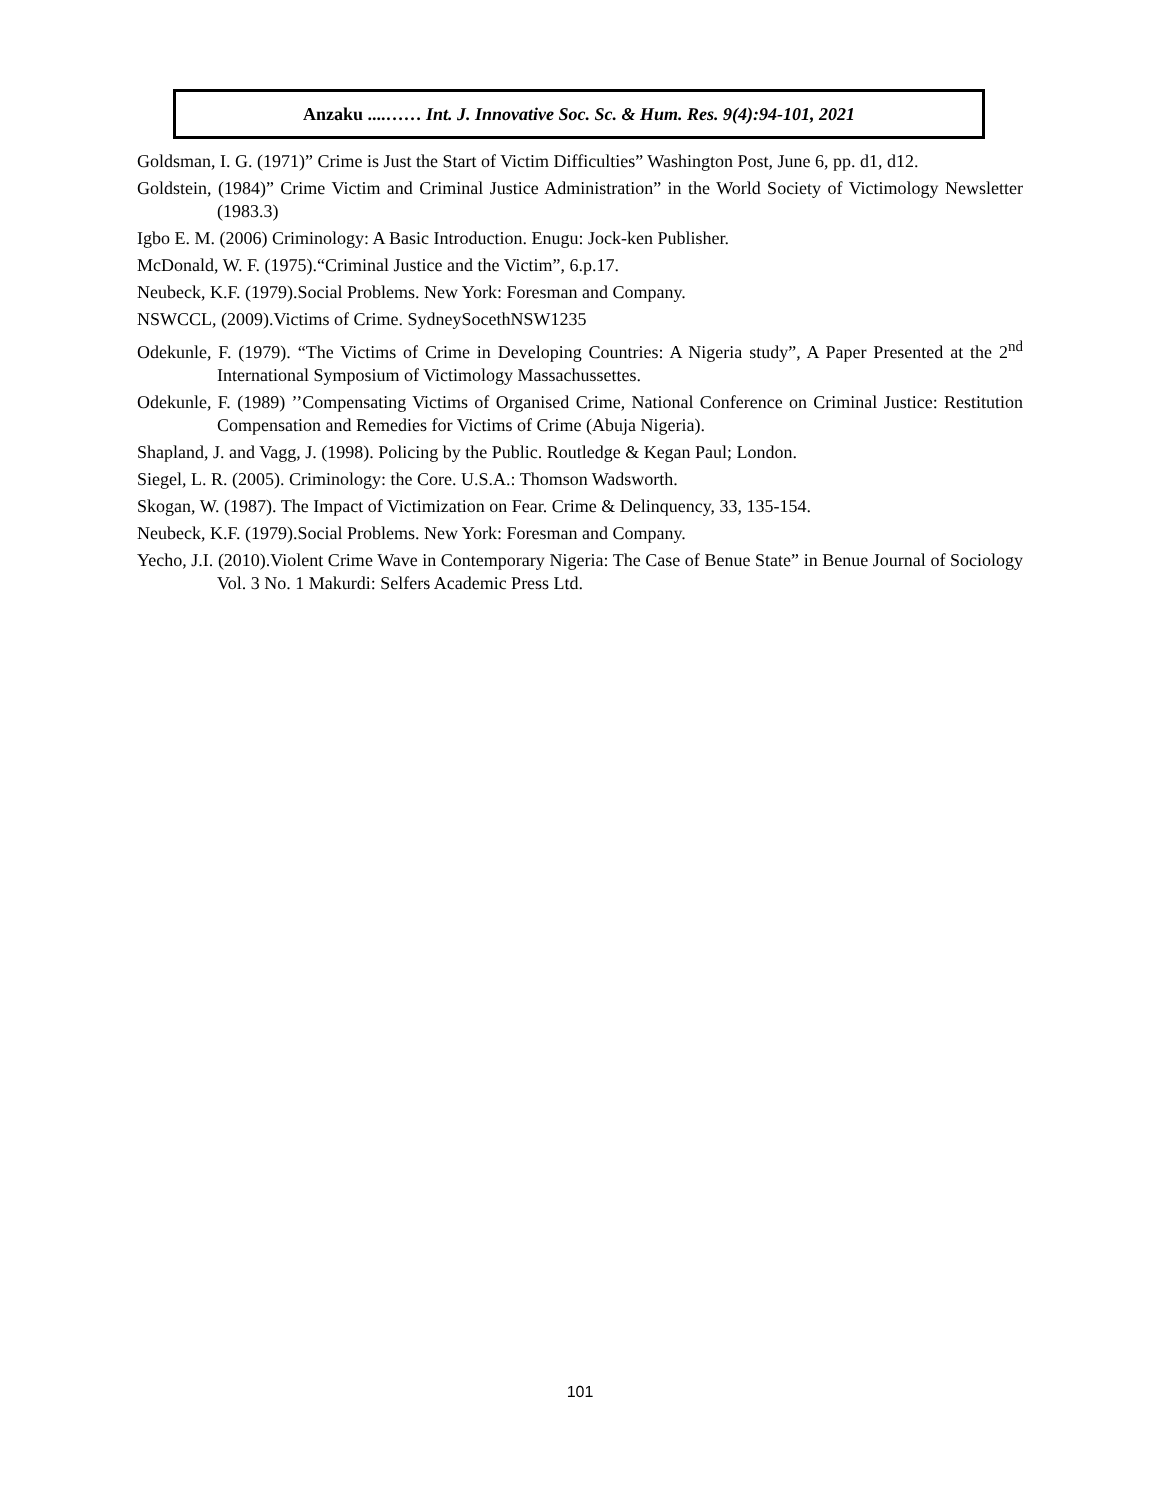Anzaku ....…… Int. J. Innovative Soc. Sc. & Hum. Res. 9(4):94-101, 2021
Goldsman, I. G. (1971)” Crime is Just the Start of Victim Difficulties” Washington Post, June 6, pp. d1, d12.
Goldstein, (1984)” Crime Victim and Criminal Justice Administration” in the World Society of Victimology Newsletter (1983.3)
Igbo E. M. (2006) Criminology: A Basic Introduction. Enugu: Jock-ken Publisher.
McDonald, W. F. (1975).“Criminal Justice and the Victim”, 6.p.17.
Neubeck, K.F. (1979).Social Problems. New York: Foresman and Company.
NSWCCL, (2009).Victims of Crime. SydneySocethNSW1235
Odekunle, F. (1979). “The Victims of Crime in Developing Countries: A Nigeria study”, A Paper Presented at the 2<sup>nd</sup> International Symposium of Victimology Massachussettes.
Odekunle, F. (1989) ’’Compensating Victims of Organised Crime, National Conference on Criminal Justice: Restitution Compensation and Remedies for Victims of Crime (Abuja Nigeria).
Shapland, J. and Vagg, J. (1998). Policing by the Public. Routledge & Kegan Paul; London.
Siegel, L. R. (2005). Criminology: the Core. U.S.A.: Thomson Wadsworth.
Skogan, W. (1987). The Impact of Victimization on Fear. Crime & Delinquency, 33, 135-154.
Neubeck, K.F. (1979).Social Problems. New York: Foresman and Company.
Yecho, J.I. (2010).Violent Crime Wave in Contemporary Nigeria: The Case of Benue State” in Benue Journal of Sociology Vol. 3 No. 1 Makurdi: Selfers Academic Press Ltd.
101